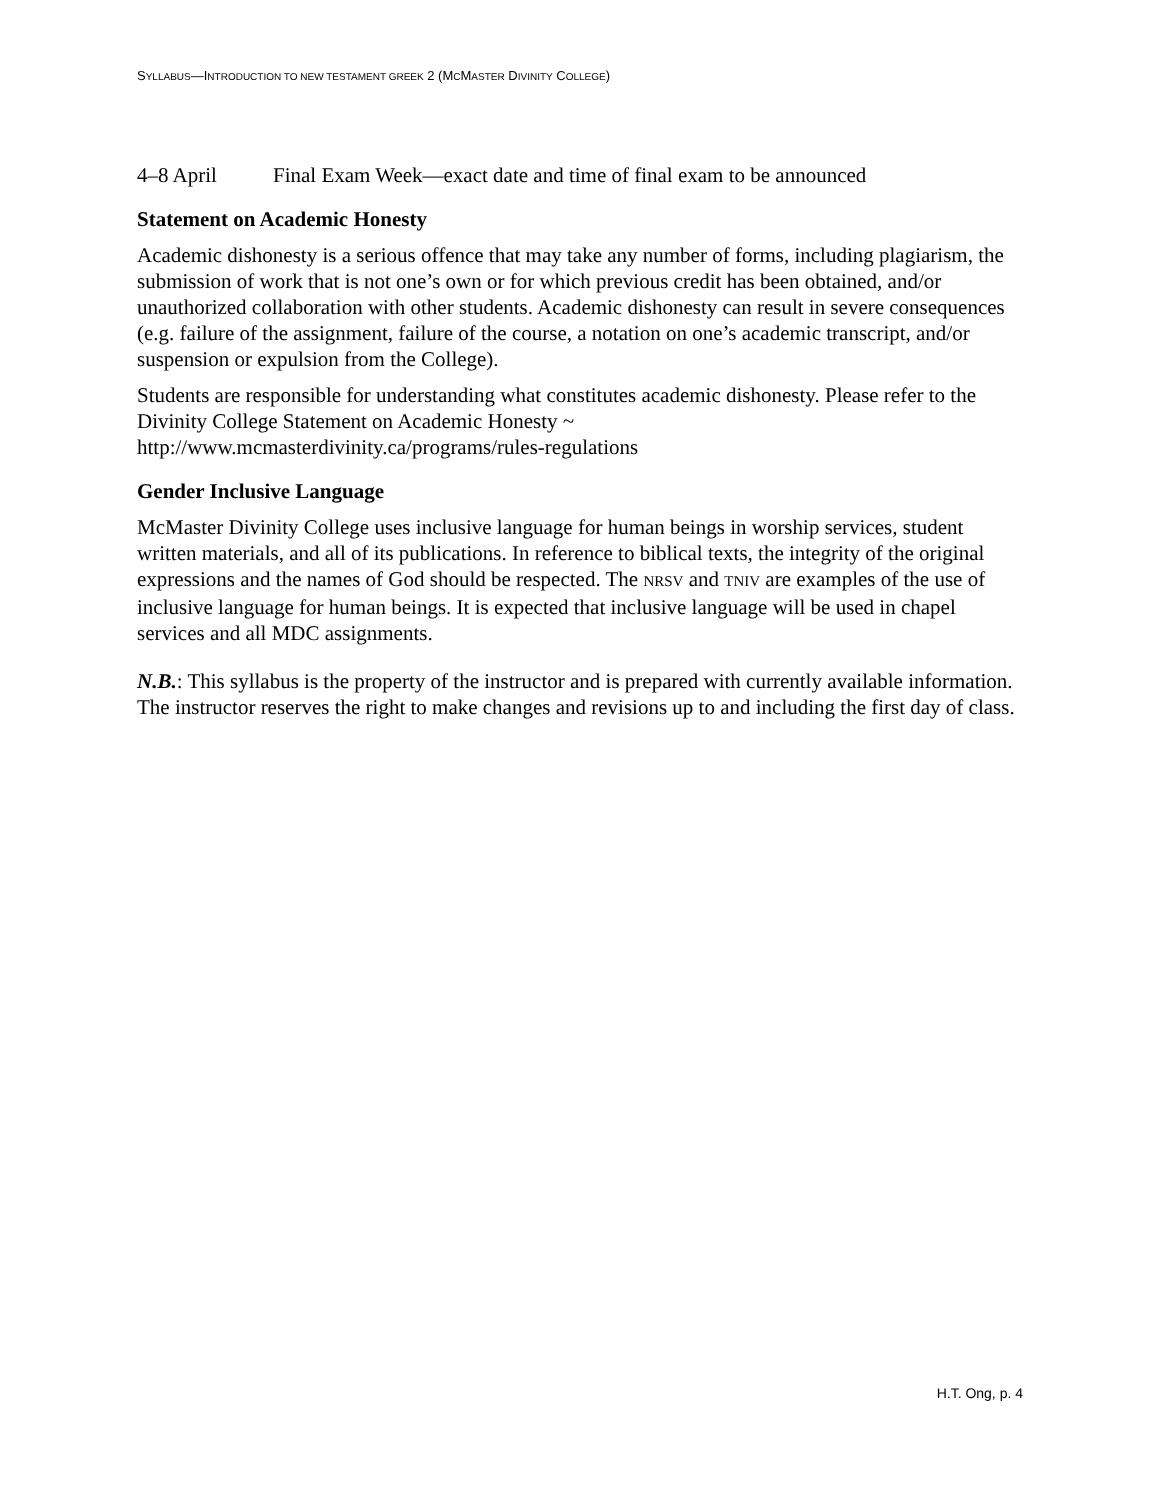SYLLABUS—INTRODUCTION TO NEW TESTAMENT GREEK 2 (MCMASTER DIVINITY COLLEGE)
4–8 April Final Exam Week—exact date and time of final exam to be announced
Statement on Academic Honesty
Academic dishonesty is a serious offence that may take any number of forms, including plagiarism, the submission of work that is not one’s own or for which previous credit has been obtained, and/or unauthorized collaboration with other students. Academic dishonesty can result in severe consequences (e.g. failure of the assignment, failure of the course, a notation on one’s academic transcript, and/or suspension or expulsion from the College).
Students are responsible for understanding what constitutes academic dishonesty. Please refer to the Divinity College Statement on Academic Honesty ~
http://www.mcmasterdivinity.ca/programs/rules-regulations
Gender Inclusive Language
McMaster Divinity College uses inclusive language for human beings in worship services, student written materials, and all of its publications. In reference to biblical texts, the integrity of the original expressions and the names of God should be respected. The NRSV and TNIV are examples of the use of inclusive language for human beings. It is expected that inclusive language will be used in chapel services and all MDC assignments.
N.B.: This syllabus is the property of the instructor and is prepared with currently available information. The instructor reserves the right to make changes and revisions up to and including the first day of class.
H.T. Ong, p. 4